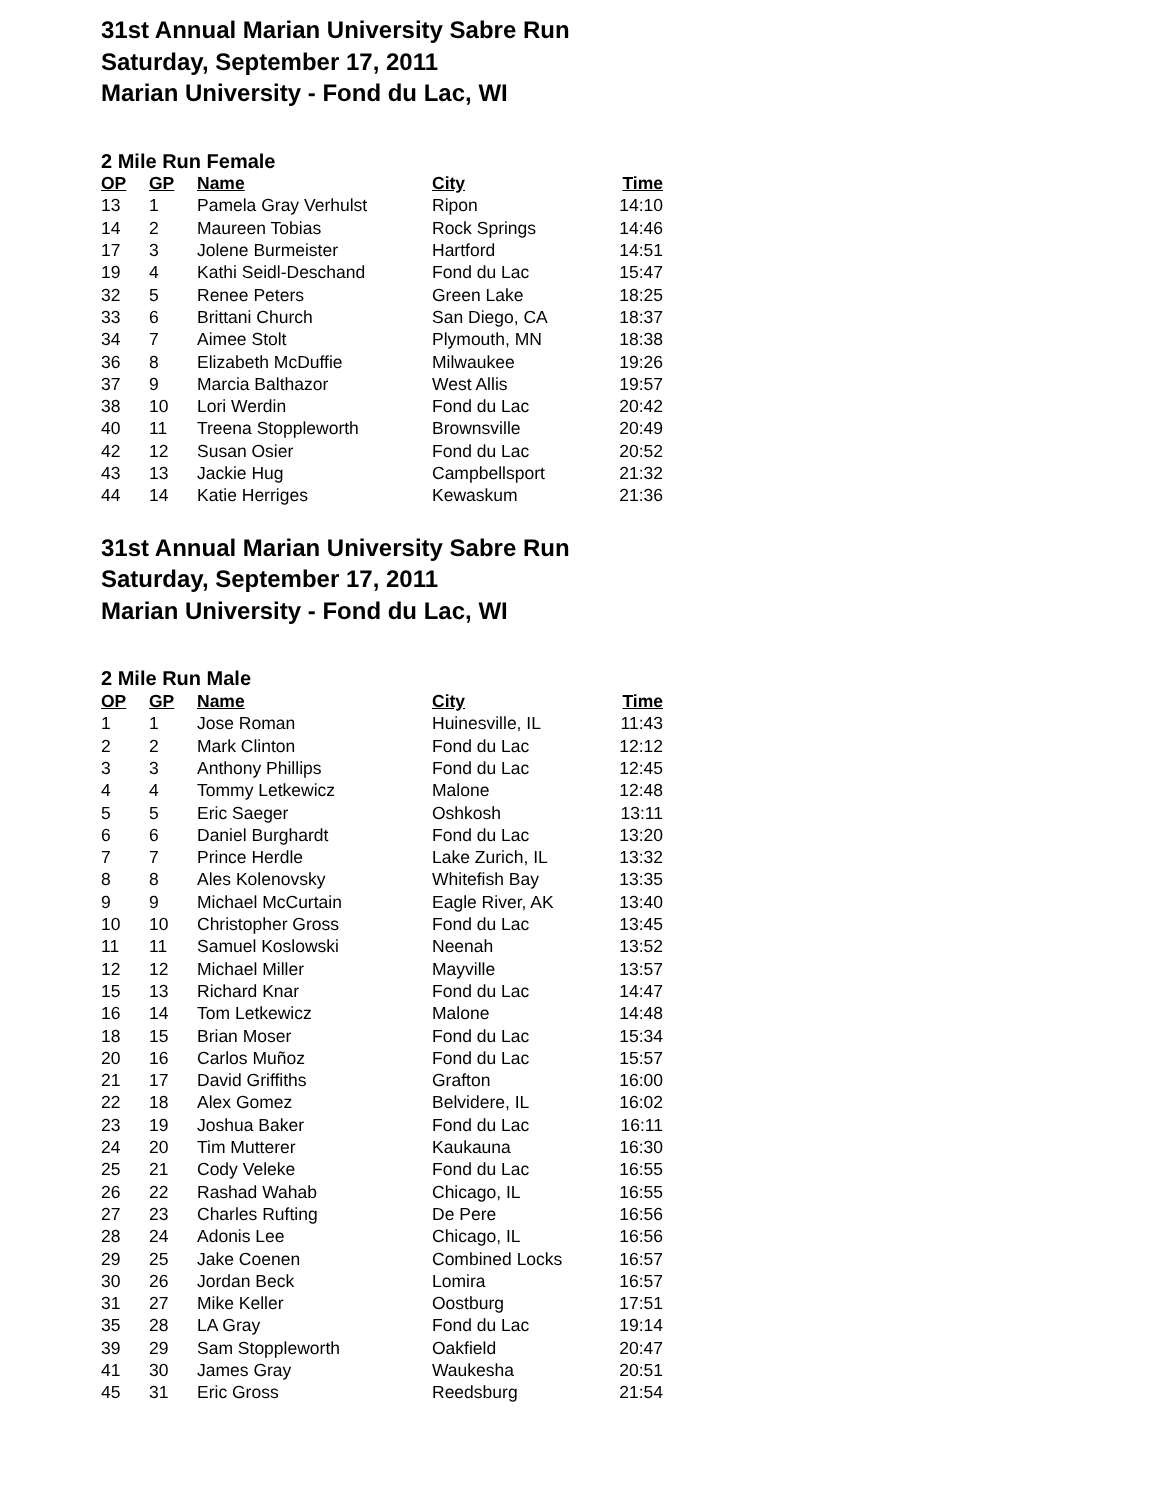31st Annual Marian University Sabre Run
Saturday, September 17, 2011
Marian University - Fond du Lac, WI
2 Mile Run Female
| OP | GP | Name | City | Time |
| --- | --- | --- | --- | --- |
| 13 | 1 | Pamela Gray Verhulst | Ripon | 14:10 |
| 14 | 2 | Maureen Tobias | Rock Springs | 14:46 |
| 17 | 3 | Jolene Burmeister | Hartford | 14:51 |
| 19 | 4 | Kathi Seidl-Deschand | Fond du Lac | 15:47 |
| 32 | 5 | Renee Peters | Green Lake | 18:25 |
| 33 | 6 | Brittani Church | San Diego, CA | 18:37 |
| 34 | 7 | Aimee Stolt | Plymouth, MN | 18:38 |
| 36 | 8 | Elizabeth McDuffie | Milwaukee | 19:26 |
| 37 | 9 | Marcia Balthazor | West Allis | 19:57 |
| 38 | 10 | Lori Werdin | Fond du Lac | 20:42 |
| 40 | 11 | Treena Stoppleworth | Brownsville | 20:49 |
| 42 | 12 | Susan Osier | Fond du Lac | 20:52 |
| 43 | 13 | Jackie Hug | Campbellsport | 21:32 |
| 44 | 14 | Katie Herriges | Kewaskum | 21:36 |
31st Annual Marian University Sabre Run
Saturday, September 17, 2011
Marian University - Fond du Lac, WI
2 Mile Run Male
| OP | GP | Name | City | Time |
| --- | --- | --- | --- | --- |
| 1 | 1 | Jose Roman | Huinesville, IL | 11:43 |
| 2 | 2 | Mark Clinton | Fond du Lac | 12:12 |
| 3 | 3 | Anthony Phillips | Fond du Lac | 12:45 |
| 4 | 4 | Tommy Letkewicz | Malone | 12:48 |
| 5 | 5 | Eric Saeger | Oshkosh | 13:11 |
| 6 | 6 | Daniel Burghardt | Fond du Lac | 13:20 |
| 7 | 7 | Prince Herdle | Lake Zurich, IL | 13:32 |
| 8 | 8 | Ales Kolenovsky | Whitefish Bay | 13:35 |
| 9 | 9 | Michael McCurtain | Eagle River, AK | 13:40 |
| 10 | 10 | Christopher Gross | Fond du Lac | 13:45 |
| 11 | 11 | Samuel Koslowski | Neenah | 13:52 |
| 12 | 12 | Michael Miller | Mayville | 13:57 |
| 15 | 13 | Richard Knar | Fond du Lac | 14:47 |
| 16 | 14 | Tom Letkewicz | Malone | 14:48 |
| 18 | 15 | Brian Moser | Fond du Lac | 15:34 |
| 20 | 16 | Carlos Muñoz | Fond du Lac | 15:57 |
| 21 | 17 | David Griffiths | Grafton | 16:00 |
| 22 | 18 | Alex Gomez | Belvidere, IL | 16:02 |
| 23 | 19 | Joshua Baker | Fond du Lac | 16:11 |
| 24 | 20 | Tim Mutterer | Kaukauna | 16:30 |
| 25 | 21 | Cody Veleke | Fond du Lac | 16:55 |
| 26 | 22 | Rashad Wahab | Chicago, IL | 16:55 |
| 27 | 23 | Charles Rufting | De Pere | 16:56 |
| 28 | 24 | Adonis Lee | Chicago, IL | 16:56 |
| 29 | 25 | Jake Coenen | Combined Locks | 16:57 |
| 30 | 26 | Jordan Beck | Lomira | 16:57 |
| 31 | 27 | Mike Keller | Oostburg | 17:51 |
| 35 | 28 | LA Gray | Fond du Lac | 19:14 |
| 39 | 29 | Sam Stoppleworth | Oakfield | 20:47 |
| 41 | 30 | James Gray | Waukesha | 20:51 |
| 45 | 31 | Eric Gross | Reedsburg | 21:54 |